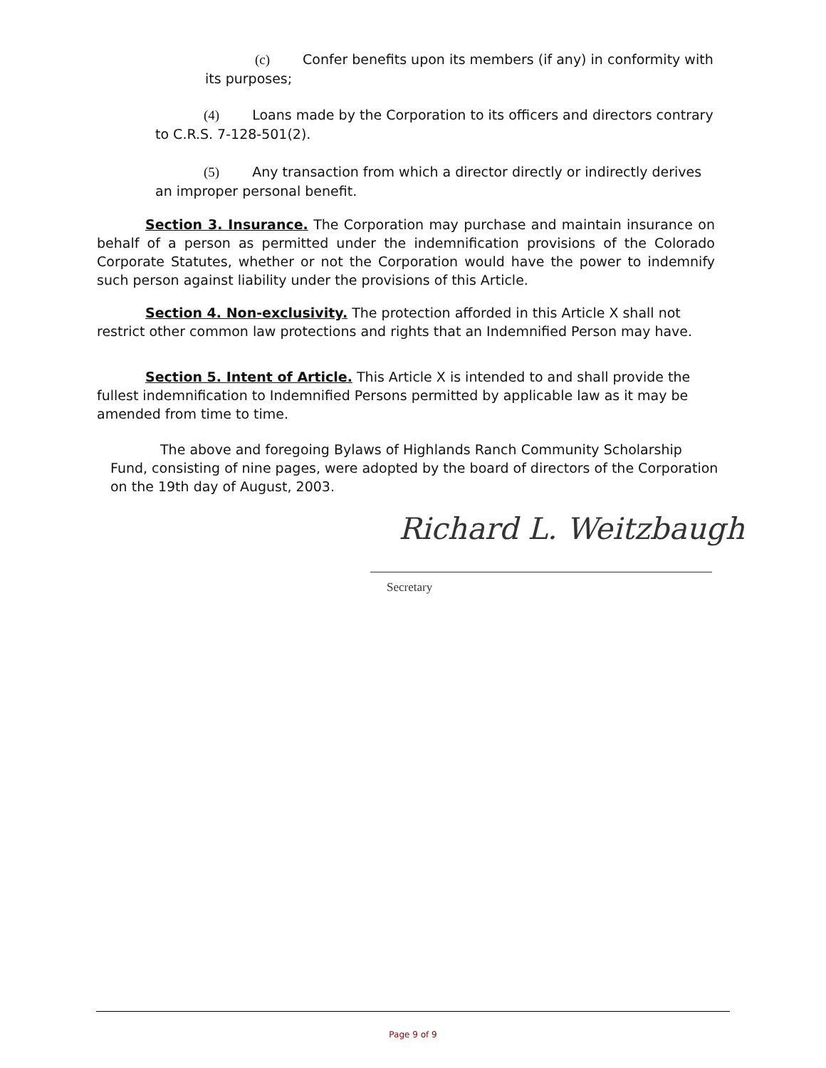(c) Confer benefits upon its members (if any) in conformity with
its purposes;
(4) Loans made by the Corporation to its officers and directors contrary
to C.R.S. 7-128-501(2).
(5) Any transaction from which a director directly or indirectly derives
an improper personal benefit.
Section 3. Insurance. The Corporation may purchase and maintain insurance on behalf of a person as permitted under the indemnification provisions of the Colorado Corporate Statutes, whether or not the Corporation would have the power to indemnify such person against liability under the provisions of this Article.
Section 4. Non-exclusivity. The protection afforded in this Article X shall not restrict other common law protections and rights that an Indemnified Person may have.
Section 5. Intent of Article. This Article X is intended to and shall provide the fullest indemnification to Indemnified Persons permitted by applicable law as it may be amended from time to time.
The above and foregoing Bylaws of Highlands Ranch Community Scholarship Fund, consisting of nine pages, were adopted by the board of directors of the Corporation on the 19th day of August, 2003.
Richard L. Weitzbaugh
Secretary
Page 9 of 9